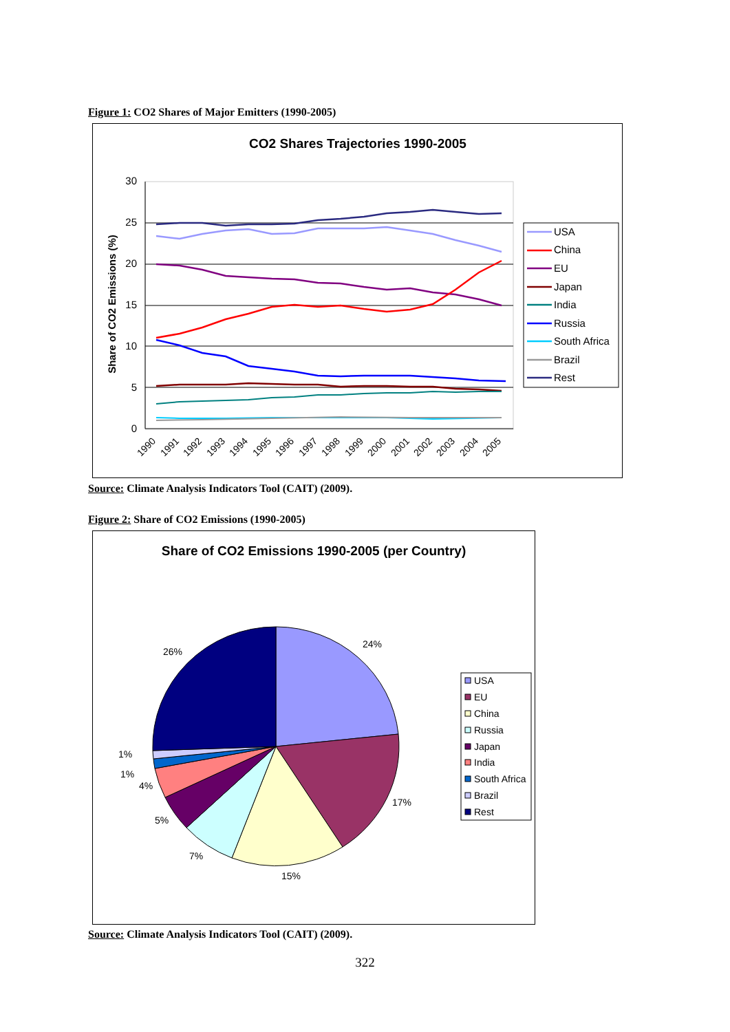Figure 1: CO2 Shares of Major Emitters (1990-2005)
CO2 Shares Trajectories 1990-2005
30
25
20
15
10
5
0
Share of CO2 Emissions (%)
1990
1991
1992
1993
1994
1995
1996
1997
1998
1999
2000
2001
2002
2003
2004
2005
USA
China
EU
Japan
India
Russia
South Africa
Brazil
Rest
Source: Climate Analysis Indicators Tool (CAIT) (2009).
Figure 2: Share of CO2 Emissions (1990-2005)
Share of CO2 Emissions 1990-2005 (per Country)
24%
17%
15%
7%
5%
4%
1%
1%
26%
USA
EU
China
Russia
Japan
India
South Africa
Brazil
Rest
Source: Climate Analysis Indicators Tool (CAIT) (2009).
322